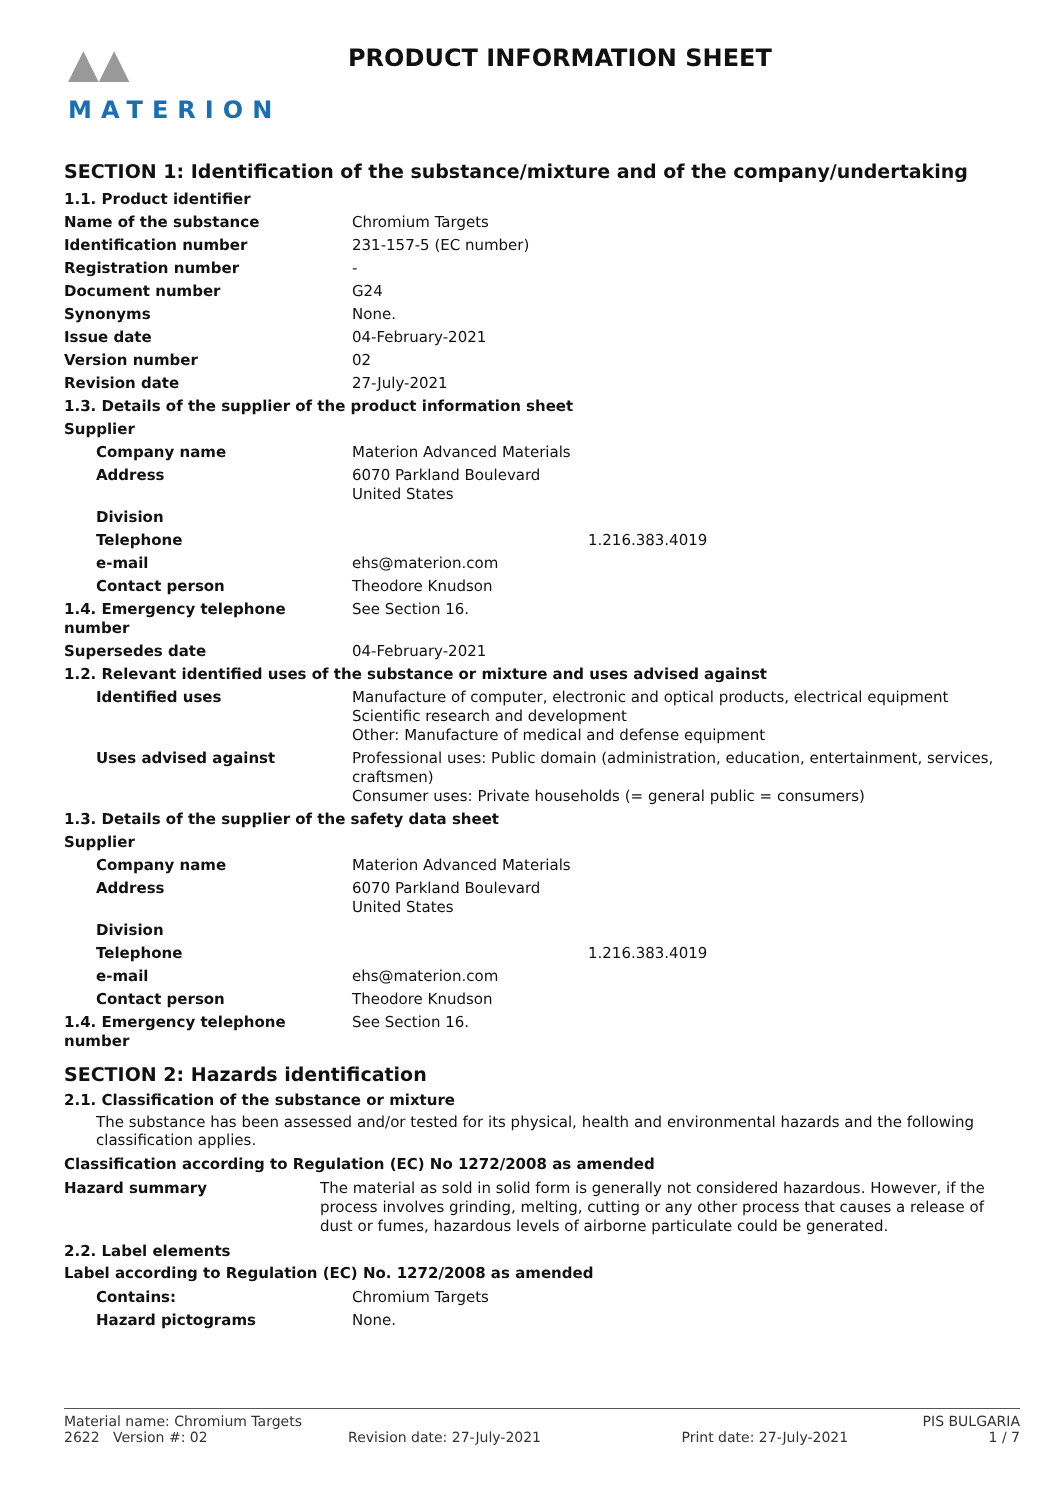▲▲
MATERION
PRODUCT INFORMATION SHEET
SECTION 1: Identification of the substance/mixture and of the company/undertaking
| 1.1. Product identifier | |
| Name of the substance | Chromium Targets |
| Identification number | 231-157-5 (EC number) |
| Registration number | - |
| Document number | G24 |
| Synonyms | None. |
| Issue date | 04-February-2021 |
| Version number | 02 |
| Revision date | 27-July-2021 |
| 1.3. Details of the supplier of the product information sheet | |
| Supplier | |
| Company name | Materion Advanced Materials |
| Address | 6070 Parkland Boulevard United States |
| Division | |
| Telephone | 1.216.383.4019 |
| e-mail | ehs@materion.com |
| Contact person | Theodore Knudson |
| 1.4. Emergency telephone number | See Section 16. |
| Supersedes date | 04-February-2021 |
| 1.2. Relevant identified uses of the substance or mixture and uses advised against | |
| Identified uses | Manufacture of computer, electronic and optical products, electrical equipment Scientific research and development Other: Manufacture of medical and defense equipment |
| Uses advised against | Professional uses: Public domain (administration, education, entertainment, services, craftsmen) Consumer uses: Private households (= general public = consumers) |
| 1.3. Details of the supplier of the safety data sheet | |
| Supplier | |
| Company name | Materion Advanced Materials |
| Address | 6070 Parkland Boulevard United States |
| Division | |
| Telephone | 1.216.383.4019 |
| e-mail | ehs@materion.com |
| Contact person | Theodore Knudson |
| 1.4. Emergency telephone number | See Section 16. |
SECTION 2: Hazards identification
2.1. Classification of the substance or mixture
The substance has been assessed and/or tested for its physical, health and environmental hazards and the following classification applies.
Classification according to Regulation (EC) No 1272/2008 as amended
| Hazard summary | The material as sold in solid form is generally not considered hazardous. However, if the process involves grinding, melting, cutting or any other process that causes a release of dust or fumes, hazardous levels of airborne particulate could be generated. |
2.2. Label elements
Label according to Regulation (EC) No. 1272/2008 as amended
| Contains: | Chromium Targets |
| Hazard pictograms | None. |
Material name: Chromium Targets PIS BULGARIA
2622 Version #: 02 Revision date: 27-July-2021 Print date: 27-July-2021 1 / 7